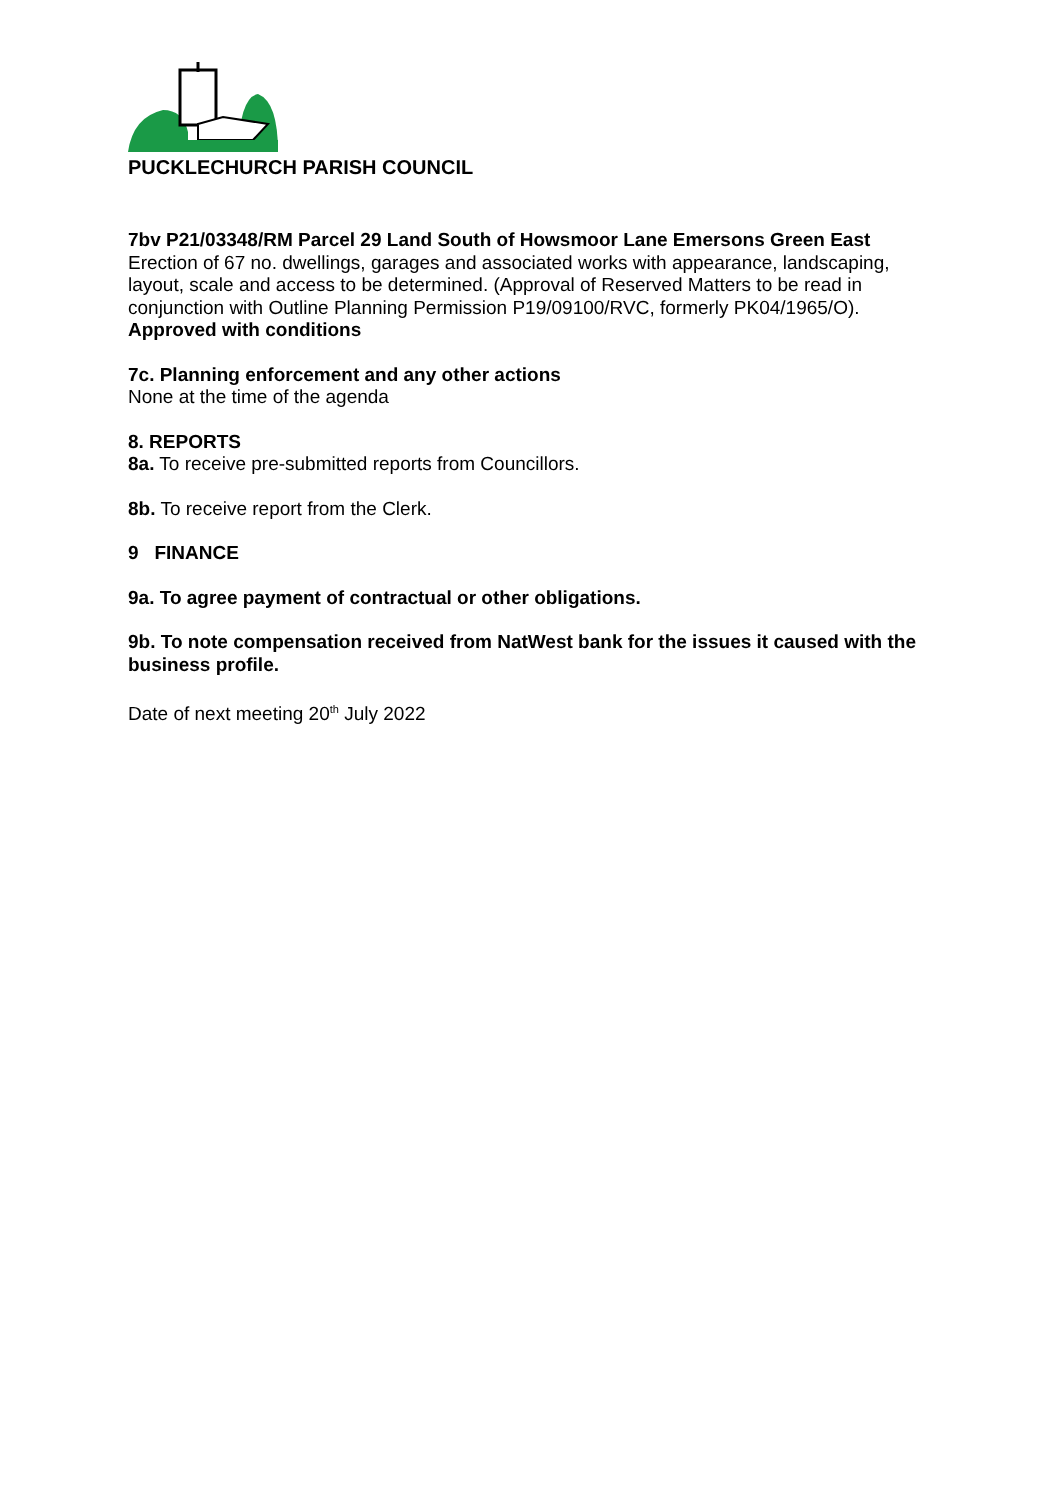PUCKLECHURCH PARISH COUNCIL
7bv P21/03348/RM Parcel 29 Land South of Howsmoor Lane Emersons Green East
Erection of 67 no. dwellings, garages and associated works with appearance, landscaping, layout, scale and access to be determined. (Approval of Reserved Matters to be read in conjunction with Outline Planning Permission P19/09100/RVC, formerly PK04/1965/O).
Approved with conditions
7c. Planning enforcement and any other actions
None at the time of the agenda
8. REPORTS
8a. To receive pre-submitted reports from Councillors.
8b. To receive report from the Clerk.
9 FINANCE
9a. To agree payment of contractual or other obligations.
9b. To note compensation received from NatWest bank for the issues it caused with the business profile.
Date of next meeting 20<sup>th</sup> July 2022